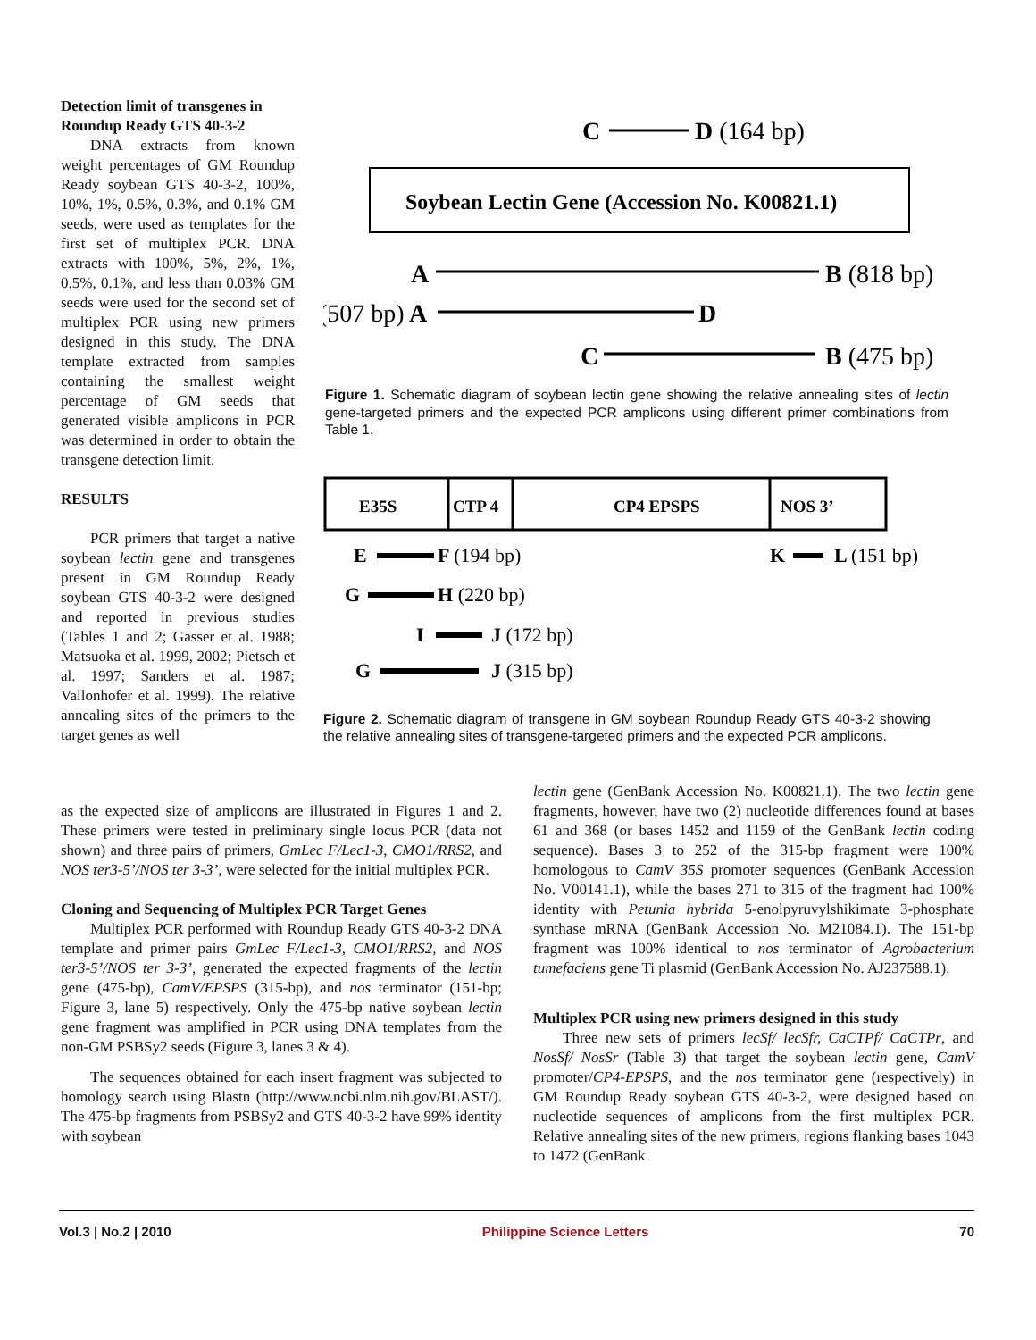Detection limit of transgenes in Roundup Ready GTS 40-3-2
DNA extracts from known weight percentages of GM Roundup Ready soybean GTS 40-3-2, 100%, 10%, 1%, 0.5%, 0.3%, and 0.1% GM seeds, were used as templates for the first set of multiplex PCR. DNA extracts with 100%, 5%, 2%, 1%, 0.5%, 0.1%, and less than 0.03% GM seeds were used for the second set of multiplex PCR using new primers designed in this study. The DNA template extracted from samples containing the smallest weight percentage of GM seeds that generated visible amplicons in PCR was determined in order to obtain the transgene detection limit.
RESULTS
PCR primers that target a native soybean lectin gene and transgenes present in GM Roundup Ready soybean GTS 40-3-2 were designed and reported in previous studies (Tables 1 and 2; Gasser et al. 1988; Matsuoka et al. 1999, 2002; Pietsch et al. 1997; Sanders et al. 1987; Vallonhofer et al. 1999). The relative annealing sites of the primers to the target genes as well
C
D (164 bp)
Soybean Lectin Gene (Accession No. K00821.1)
A
B (818 bp)
(507 bp) A
D
C
B (475 bp)
Figure 1. Schematic diagram of soybean lectin gene showing the relative annealing sites of lectin gene-targeted primers and the expected PCR amplicons using different primer combinations from Table 1.
E35S
CTP 4
CP4 EPSPS
NOS 3’
E
F (194 bp)
K
L (151 bp)
G
H (220 bp)
I
J (172 bp)
G
J (315 bp)
Figure 2. Schematic diagram of transgene in GM soybean Roundup Ready GTS 40-3-2 showing the relative annealing sites of transgene-targeted primers and the expected PCR amplicons.
as the expected size of amplicons are illustrated in Figures 1 and 2. These primers were tested in preliminary single locus PCR (data not shown) and three pairs of primers, GmLec F/Lec1-3, CMO1/RRS2, and NOS ter3-5’/NOS ter 3-3’, were selected for the initial multiplex PCR.
Cloning and Sequencing of Multiplex PCR Target Genes
Multiplex PCR performed with Roundup Ready GTS 40-3-2 DNA template and primer pairs GmLec F/Lec1-3, CMO1/RRS2, and NOS ter3-5’/NOS ter 3-3’, generated the expected fragments of the lectin gene (475-bp), CamV/EPSPS (315-bp), and nos terminator (151-bp; Figure 3, lane 5) respectively. Only the 475-bp native soybean lectin gene fragment was amplified in PCR using DNA templates from the non-GM PSBSy2 seeds (Figure 3, lanes 3 & 4).
The sequences obtained for each insert fragment was subjected to homology search using Blastn (http://www.ncbi.nlm.nih.gov/BLAST/). The 475-bp fragments from PSBSy2 and GTS 40-3-2 have 99% identity with soybean
lectin gene (GenBank Accession No. K00821.1). The two lectin gene fragments, however, have two (2) nucleotide differences found at bases 61 and 368 (or bases 1452 and 1159 of the GenBank lectin coding sequence). Bases 3 to 252 of the 315-bp fragment were 100% homologous to CamV 35S promoter sequences (GenBank Accession No. V00141.1), while the bases 271 to 315 of the fragment had 100% identity with Petunia hybrida 5-enolpyruvylshikimate 3-phosphate synthase mRNA (GenBank Accession No. M21084.1). The 151-bp fragment was 100% identical to nos terminator of Agrobacterium tumefaciens gene Ti plasmid (GenBank Accession No. AJ237588.1).
Multiplex PCR using new primers designed in this study
Three new sets of primers lecSf/ lecSfr, CaCTPf/ CaCTPr, and NosSf/ NosSr (Table 3) that target the soybean lectin gene, CamV promoter/CP4-EPSPS, and the nos terminator gene (respectively) in GM Roundup Ready soybean GTS 40-3-2, were designed based on nucleotide sequences of amplicons from the first multiplex PCR. Relative annealing sites of the new primers, regions flanking bases 1043 to 1472 (GenBank
Vol.3 | No.2 | 2010 Philippine Science Letters 70